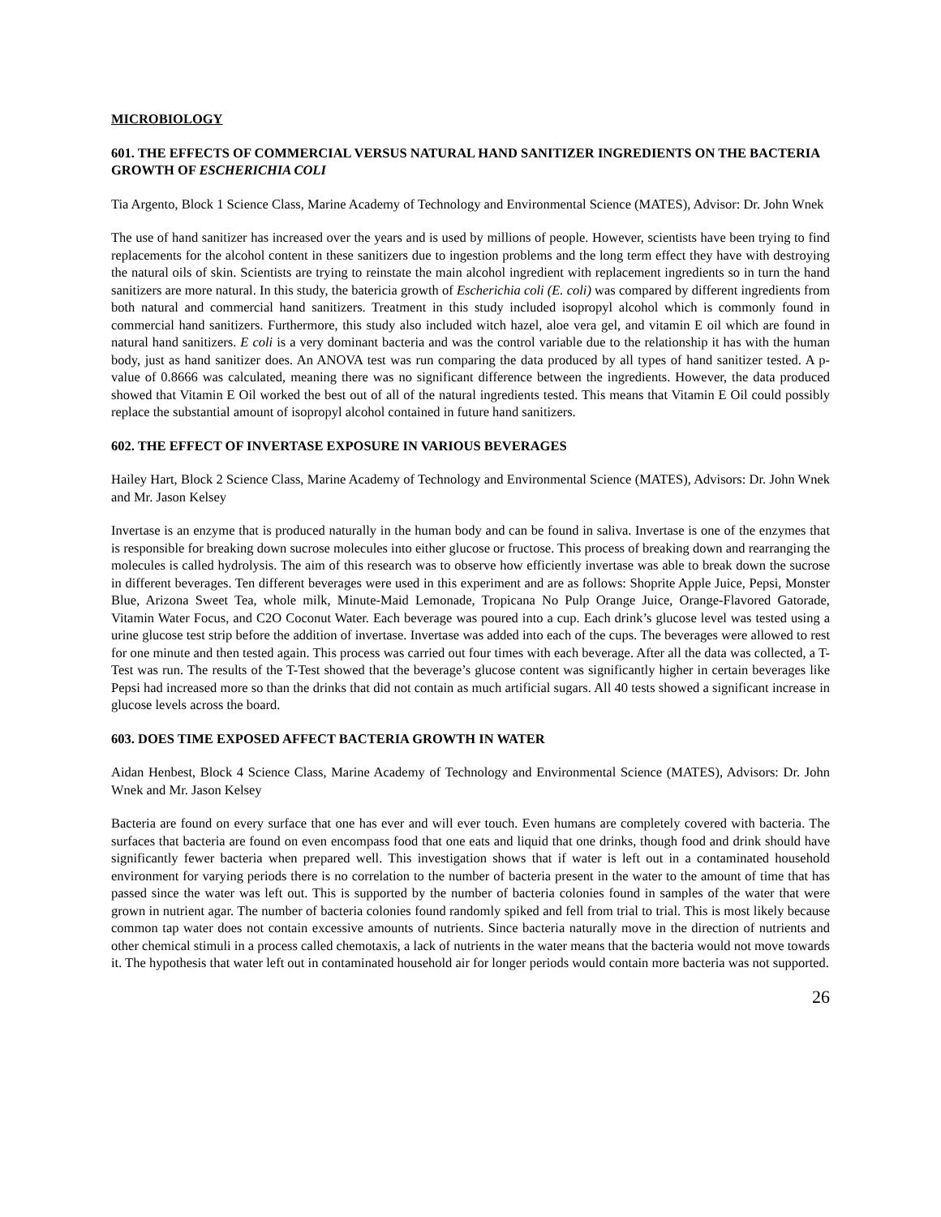MICROBIOLOGY
601. THE EFFECTS OF COMMERCIAL VERSUS NATURAL HAND SANITIZER INGREDIENTS ON THE BACTERIA GROWTH OF ESCHERICHIA COLI
Tia Argento, Block 1 Science Class, Marine Academy of Technology and Environmental Science (MATES), Advisor: Dr. John Wnek
The use of hand sanitizer has increased over the years and is used by millions of people. However, scientists have been trying to find replacements for the alcohol content in these sanitizers due to ingestion problems and the long term effect they have with destroying the natural oils of skin. Scientists are trying to reinstate the main alcohol ingredient with replacement ingredients so in turn the hand sanitizers are more natural. In this study, the batericia growth of Escherichia coli (E. coli) was compared by different ingredients from both natural and commercial hand sanitizers. Treatment in this study included isopropyl alcohol which is commonly found in commercial hand sanitizers. Furthermore, this study also included witch hazel, aloe vera gel, and vitamin E oil which are found in natural hand sanitizers. E coli is a very dominant bacteria and was the control variable due to the relationship it has with the human body, just as hand sanitizer does. An ANOVA test was run comparing the data produced by all types of hand sanitizer tested. A p-value of 0.8666 was calculated, meaning there was no significant difference between the ingredients. However, the data produced showed that Vitamin E Oil worked the best out of all of the natural ingredients tested. This means that Vitamin E Oil could possibly replace the substantial amount of isopropyl alcohol contained in future hand sanitizers.
602. THE EFFECT OF INVERTASE EXPOSURE IN VARIOUS BEVERAGES
Hailey Hart, Block 2 Science Class, Marine Academy of Technology and Environmental Science (MATES), Advisors: Dr. John Wnek and Mr. Jason Kelsey
Invertase is an enzyme that is produced naturally in the human body and can be found in saliva. Invertase is one of the enzymes that is responsible for breaking down sucrose molecules into either glucose or fructose. This process of breaking down and rearranging the molecules is called hydrolysis. The aim of this research was to observe how efficiently invertase was able to break down the sucrose in different beverages. Ten different beverages were used in this experiment and are as follows: Shoprite Apple Juice, Pepsi, Monster Blue, Arizona Sweet Tea, whole milk, Minute-Maid Lemonade, Tropicana No Pulp Orange Juice, Orange-Flavored Gatorade, Vitamin Water Focus, and C2O Coconut Water. Each beverage was poured into a cup. Each drink’s glucose level was tested using a urine glucose test strip before the addition of invertase. Invertase was added into each of the cups. The beverages were allowed to rest for one minute and then tested again. This process was carried out four times with each beverage. After all the data was collected, a T-Test was run. The results of the T-Test showed that the beverage’s glucose content was significantly higher in certain beverages like Pepsi had increased more so than the drinks that did not contain as much artificial sugars. All 40 tests showed a significant increase in glucose levels across the board.
603. DOES TIME EXPOSED AFFECT BACTERIA GROWTH IN WATER
Aidan Henbest, Block 4 Science Class, Marine Academy of Technology and Environmental Science (MATES), Advisors: Dr. John Wnek and Mr. Jason Kelsey
Bacteria are found on every surface that one has ever and will ever touch. Even humans are completely covered with bacteria. The surfaces that bacteria are found on even encompass food that one eats and liquid that one drinks, though food and drink should have significantly fewer bacteria when prepared well. This investigation shows that if water is left out in a contaminated household environment for varying periods there is no correlation to the number of bacteria present in the water to the amount of time that has passed since the water was left out. This is supported by the number of bacteria colonies found in samples of the water that were grown in nutrient agar. The number of bacteria colonies found randomly spiked and fell from trial to trial. This is most likely because common tap water does not contain excessive amounts of nutrients. Since bacteria naturally move in the direction of nutrients and other chemical stimuli in a process called chemotaxis, a lack of nutrients in the water means that the bacteria would not move towards it. The hypothesis that water left out in contaminated household air for longer periods would contain more bacteria was not supported.
26